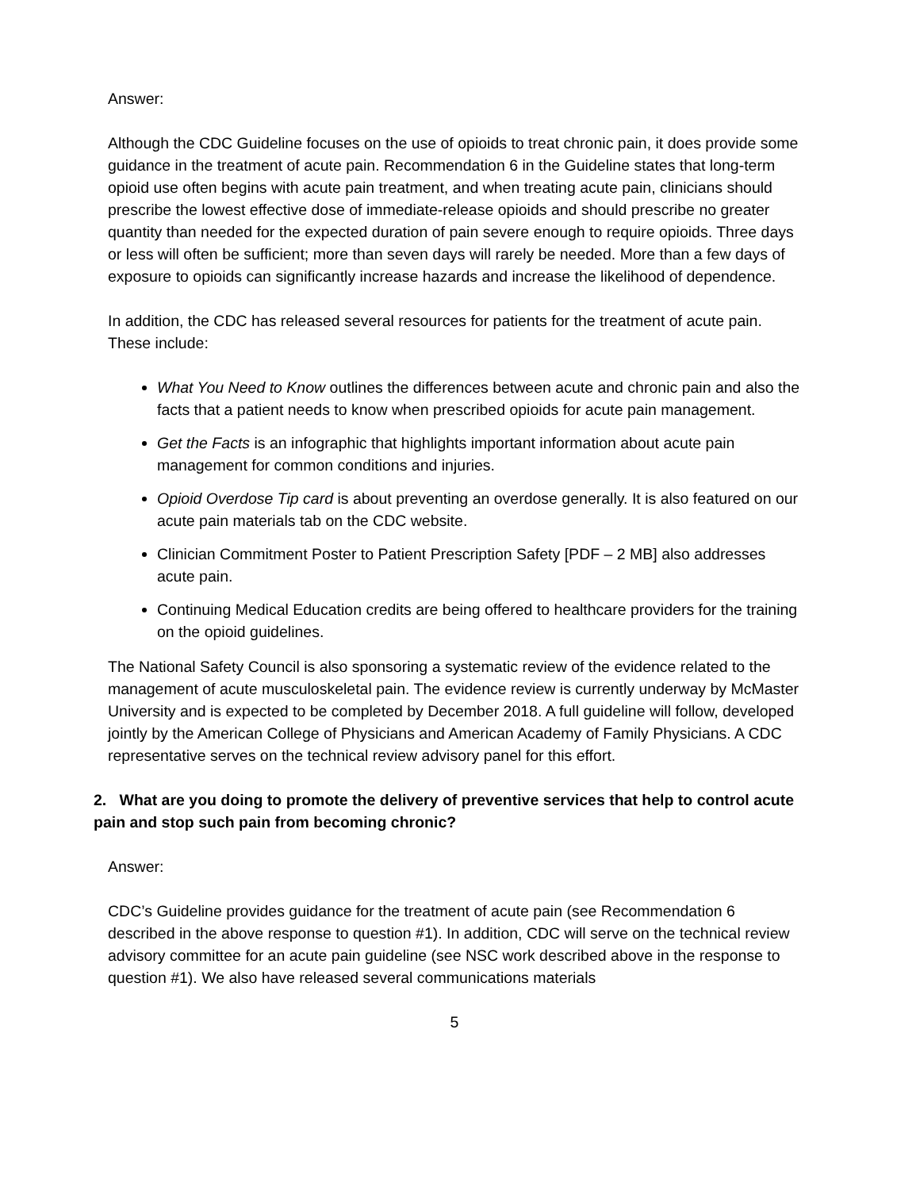Answer:
Although the CDC Guideline focuses on the use of opioids to treat chronic pain, it does provide some guidance in the treatment of acute pain. Recommendation 6 in the Guideline states that long-term opioid use often begins with acute pain treatment, and when treating acute pain, clinicians should prescribe the lowest effective dose of immediate-release opioids and should prescribe no greater quantity than needed for the expected duration of pain severe enough to require opioids. Three days or less will often be sufficient; more than seven days will rarely be needed. More than a few days of exposure to opioids can significantly increase hazards and increase the likelihood of dependence.
In addition, the CDC has released several resources for patients for the treatment of acute pain. These include:
What You Need to Know outlines the differences between acute and chronic pain and also the facts that a patient needs to know when prescribed opioids for acute pain management.
Get the Facts is an infographic that highlights important information about acute pain management for common conditions and injuries.
Opioid Overdose Tip card is about preventing an overdose generally. It is also featured on our acute pain materials tab on the CDC website.
Clinician Commitment Poster to Patient Prescription Safety [PDF – 2 MB] also addresses acute pain.
Continuing Medical Education credits are being offered to healthcare providers for the training on the opioid guidelines.
The National Safety Council is also sponsoring a systematic review of the evidence related to the management of acute musculoskeletal pain. The evidence review is currently underway by McMaster University and is expected to be completed by December 2018. A full guideline will follow, developed jointly by the American College of Physicians and American Academy of Family Physicians. A CDC representative serves on the technical review advisory panel for this effort.
2. What are you doing to promote the delivery of preventive services that help to control acute pain and stop such pain from becoming chronic?
Answer:
CDC’s Guideline provides guidance for the treatment of acute pain (see Recommendation 6 described in the above response to question #1). In addition, CDC will serve on the technical review advisory committee for an acute pain guideline (see NSC work described above in the response to question #1). We also have released several communications materials
5